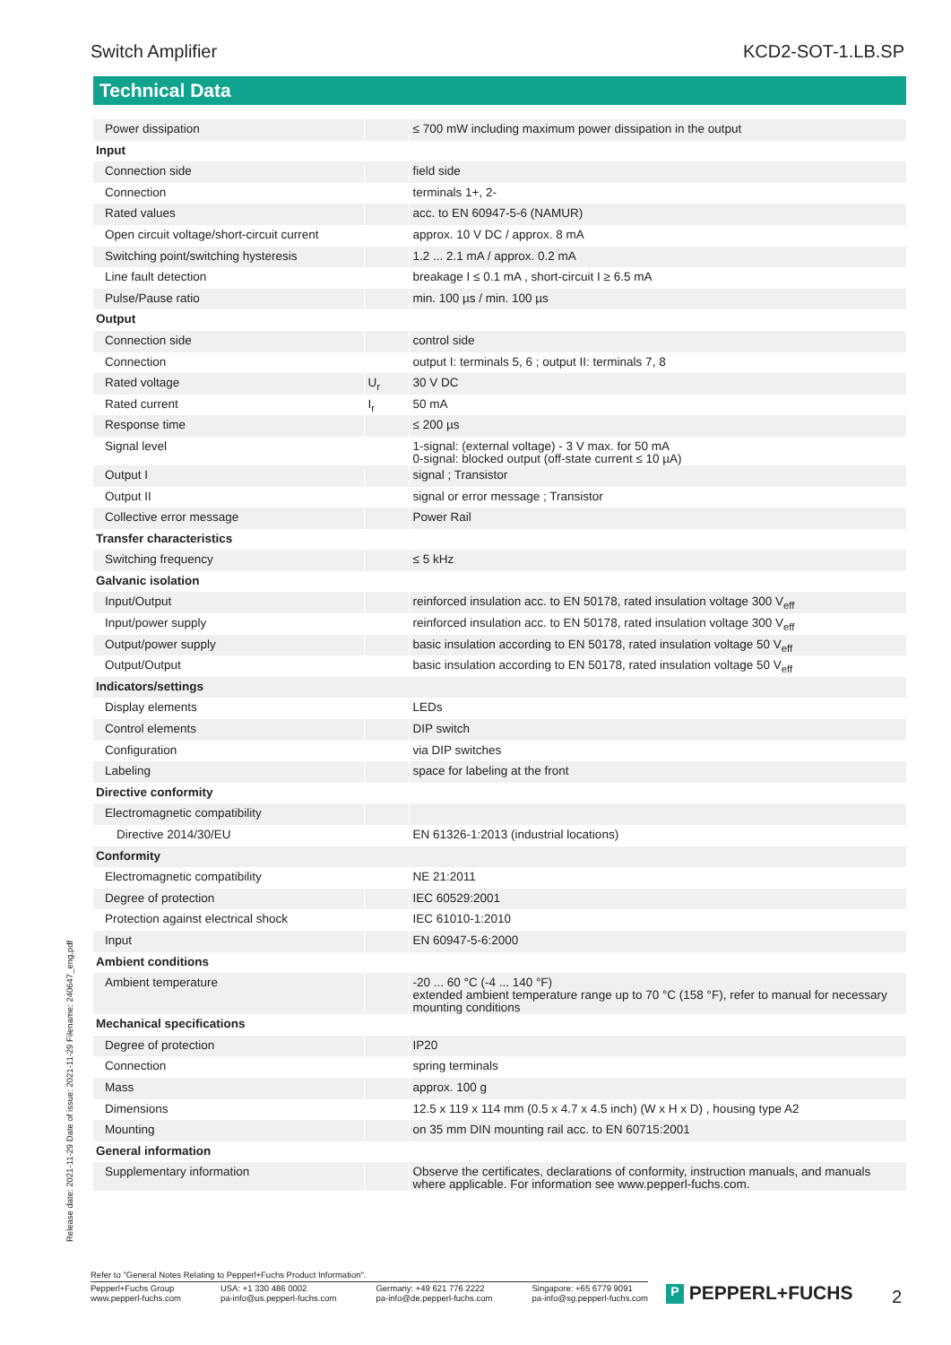Switch Amplifier KCD2-SOT-1.LB.SP
Technical Data
| Power dissipation | | ≤ 700 mW including maximum power dissipation in the output |
| Input | | |
| Connection side | | field side |
| Connection | | terminals 1+, 2- |
| Rated values | | acc. to EN 60947-5-6 (NAMUR) |
| Open circuit voltage/short-circuit current | | approx. 10 V DC / approx. 8 mA |
| Switching point/switching hysteresis | | 1.2 ... 2.1 mA / approx. 0.2 mA |
| Line fault detection | | breakage I ≤ 0.1 mA , short-circuit I ≥ 6.5 mA |
| Pulse/Pause ratio | | min. 100 µs / min. 100 µs |
| Output | | |
| Connection side | | control side |
| Connection | | output I: terminals 5, 6 ; output II: terminals 7, 8 |
| Rated voltage | U<sub>r</sub> | 30 V DC |
| Rated current | I<sub>r</sub> | 50 mA |
| Response time | | ≤ 200 µs |
| Signal level | | 1-signal: (external voltage) - 3 V max. for 50 mA 0-signal: blocked output (off-state current ≤ 10 µA) |
| Output I | | signal ; Transistor |
| Output II | | signal or error message ; Transistor |
| Collective error message | | Power Rail |
| Transfer characteristics | | |
| Switching frequency | | ≤ 5 kHz |
| Galvanic isolation | | |
| Input/Output | | reinforced insulation acc. to EN 50178, rated insulation voltage 300 V<sub>eff</sub> |
| Input/power supply | | reinforced insulation acc. to EN 50178, rated insulation voltage 300 V<sub>eff</sub> |
| Output/power supply | | basic insulation according to EN 50178, rated insulation voltage 50 V<sub>eff</sub> |
| Output/Output | | basic insulation according to EN 50178, rated insulation voltage 50 V<sub>eff</sub> |
| Indicators/settings | | |
| Display elements | | LEDs |
| Control elements | | DIP switch |
| Configuration | | via DIP switches |
| Labeling | | space for labeling at the front |
| Directive conformity | | |
| Electromagnetic compatibility | | |
| Directive 2014/30/EU | | EN 61326-1:2013 (industrial locations) |
| Conformity | | |
| Electromagnetic compatibility | | NE 21:2011 |
| Degree of protection | | IEC 60529:2001 |
| Protection against electrical shock | | IEC 61010-1:2010 |
| Input | | EN 60947-5-6:2000 |
| Ambient conditions | | |
| Ambient temperature | | -20 ... 60 °C (-4 ... 140 °F) extended ambient temperature range up to 70 °C (158 °F), refer to manual for necessary mounting conditions |
| Mechanical specifications | | |
| Degree of protection | | IP20 |
| Connection | | spring terminals |
| Mass | | approx. 100 g |
| Dimensions | | 12.5 x 119 x 114 mm (0.5 x 4.7 x 4.5 inch) (W x H x D) , housing type A2 |
| Mounting | | on 35 mm DIN mounting rail acc. to EN 60715:2001 |
| General information | | |
| Supplementary information | | Observe the certificates, declarations of conformity, instruction manuals, and manuals where applicable. For information see www.pepperl-fuchs.com. |
Release date: 2021-11-29 Date of issue: 2021-11-29 Filename: 240647_eng.pdf
Refer to "General Notes Relating to Pepperl+Fuchs Product Information".
Pepperl+Fuchs Group
www.pepperl-fuchs.com USA: +1 330 486 0002
pa-info@us.pepperl-fuchs.com Germany: +49 621 776 2222
pa-info@de.pepperl-fuchs.com Singapore: +65 6779 9091
pa-info@sg.pepperl-fuchs.com
P PEPPERL+FUCHS 2